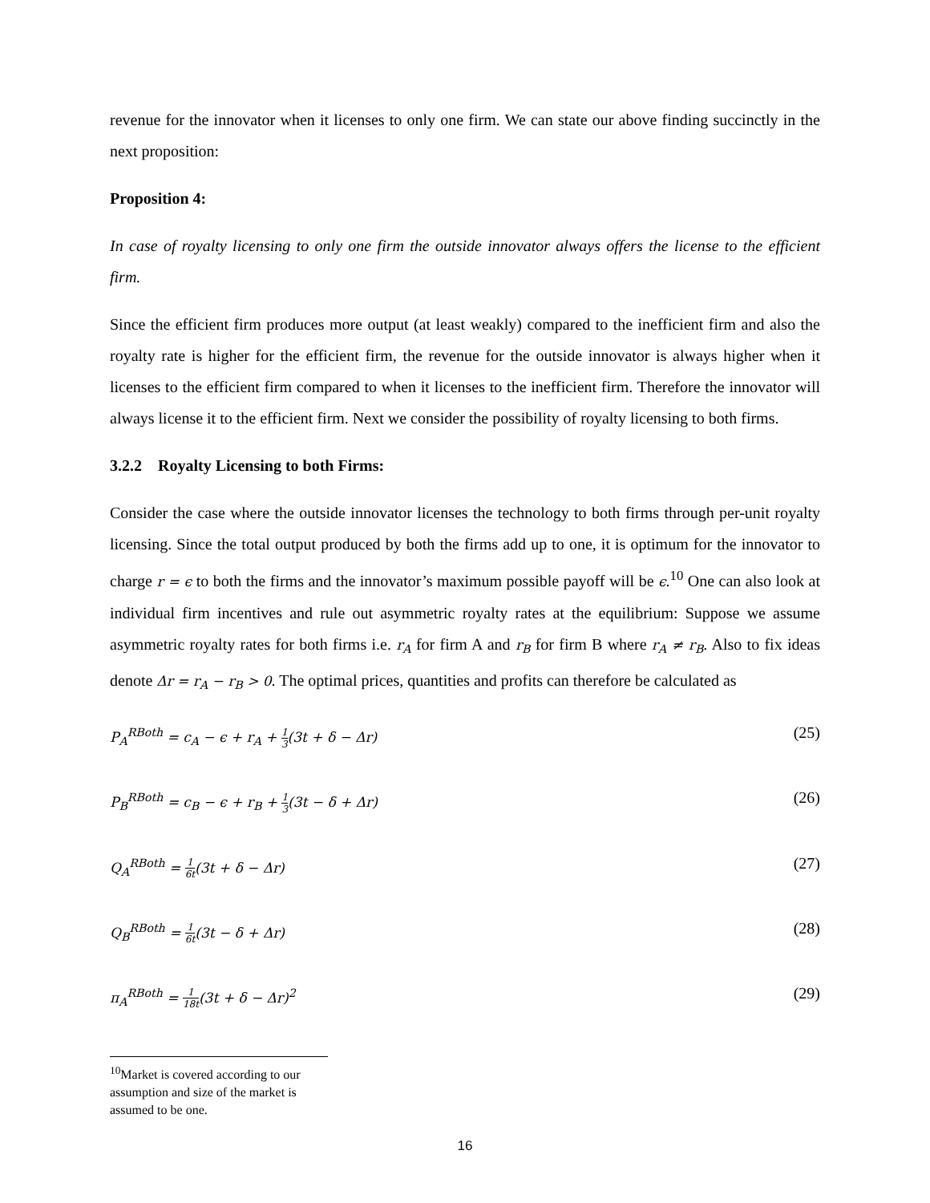revenue for the innovator when it licenses to only one firm. We can state our above finding succinctly in the next proposition:
Proposition 4:
In case of royalty licensing to only one firm the outside innovator always offers the license to the efficient firm.
Since the efficient firm produces more output (at least weakly) compared to the inefficient firm and also the royalty rate is higher for the efficient firm, the revenue for the outside innovator is always higher when it licenses to the efficient firm compared to when it licenses to the inefficient firm. Therefore the innovator will always license it to the efficient firm. Next we consider the possibility of royalty licensing to both firms.
3.2.2 Royalty Licensing to both Firms:
Consider the case where the outside innovator licenses the technology to both firms through per-unit royalty licensing. Since the total output produced by both the firms add up to one, it is optimum for the innovator to charge r = ϵ to both the firms and the innovator’s maximum possible payoff will be ϵ.<sup>10</sup> One can also look at individual firm incentives and rule out asymmetric royalty rates at the equilibrium: Suppose we assume asymmetric royalty rates for both firms i.e. r<sub>A</sub> for firm A and r<sub>B</sub> for firm B where r<sub>A</sub> ≠ r<sub>B</sub>. Also to fix ideas denote Δr = r<sub>A</sub> − r<sub>B</sub> > 0. The optimal prices, quantities and profits can therefore be calculated as
P<sub>A</sub><sup>RBoth</sup> = c<sub>A</sub> − ϵ + r<sub>A</sub> + 1 3(3t + δ − Δr) (25)
P<sub>B</sub><sup>RBoth</sup> = c<sub>B</sub> − ϵ + r<sub>B</sub> + 1 3(3t − δ + Δr) (26)
Q<sub>A</sub><sup>RBoth</sup> = 1 6t(3t + δ − Δr) (27)
Q<sub>B</sub><sup>RBoth</sup> = 1 6t(3t − δ + Δr) (28)
π<sub>A</sub><sup>RBoth</sup> = 1 18t(3t + δ − Δr)<sup>2</sup> (29)
<sup>10</sup> Market is covered according to our assumption and size of the market is assumed to be one.
16